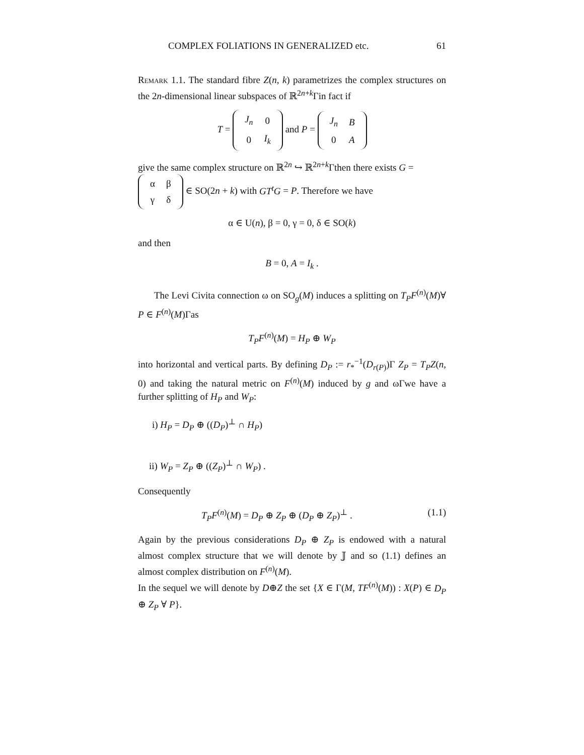COMPLEX FOLIATIONS IN GENERALIZED etc. 61
Remark 1.1. The standard fibre Z(n, k) parametrizes the complex structures on the 2n-dimensional linear subspaces of ℝ<sup>2n+k</sup>Γin fact if
T =
| J<sub>n</sub> | 0 |
| 0 | I<sub>k</sub> |
and P =
| J<sub>n</sub> | B |
| 0 | A |
give the same complex structure on ℝ<sup>2n</sup> ↪ ℝ<sup>2n+k</sup>Γthen there exists G =
| α | β |
| γ | δ |
∈ SO(2n + k) with GT<sup>t</sup>G = P. Therefore we have
α ∈ U(n), β = 0, γ = 0, δ ∈ SO(k)
and then
B = 0, A = I<sub>k</sub> .
The Levi Civita connection ω on SO<sub>g</sub>(M) induces a splitting on T<sub>P</sub>F<sup>(n)</sup>(M)∀ P ∈ F<sup>(n)</sup>(M)Γas
T<sub>P</sub>F<sup>(n)</sup>(M) = H<sub>P</sub> ⊕ W<sub>P</sub>
into horizontal and vertical parts. By defining D<sub>P</sub> := r<sub>*</sub><sup>−1</sup>(D<sub>r(P)</sub>)Γ Z<sub>P</sub> = T<sub>P</sub>Z(n, 0) and taking the natural metric on F<sup>(n)</sup>(M) induced by g and ωΓwe have a further splitting of H<sub>P</sub> and W<sub>P</sub>:
i) H<sub>P</sub> = D<sub>P</sub> ⊕ ((D<sub>P</sub>)<sup>⊥</sup> ∩ H<sub>P</sub>)
ii) W<sub>P</sub> = Z<sub>P</sub> ⊕ ((Z<sub>P</sub>)<sup>⊥</sup> ∩ W<sub>P</sub>) .
Consequently
T<sub>P</sub>F<sup>(n)</sup>(M) = D<sub>P</sub> ⊕ Z<sub>P</sub> ⊕ (D<sub>P</sub> ⊕ Z<sub>P</sub>)<sup>⊥</sup> . (1.1)
Again by the previous considerations D<sub>P</sub> ⊕ Z<sub>P</sub> is endowed with a natural almost complex structure that we will denote by 𝕁 and so (1.1) defines an almost complex distribution on F<sup>(n)</sup>(M).
In the sequel we will denote by D⊕Z the set {X ∈ Γ(M, TF<sup>(n)</sup>(M)) : X(P) ∈ D<sub>P</sub> ⊕ Z<sub>P</sub> ∀ P}.